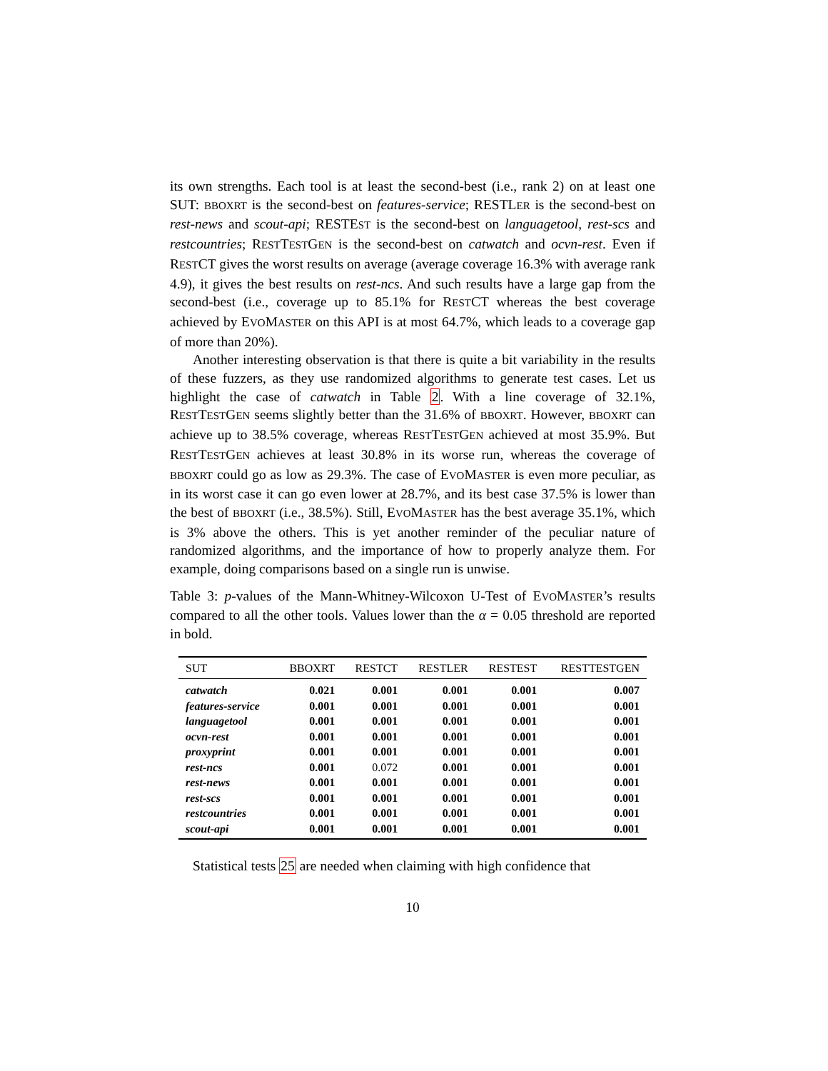its own strengths. Each tool is at least the second-best (i.e., rank 2) on at least one SUT: BBOXRT is the second-best on features-service; RESTLER is the second-best on rest-news and scout-api; RESTEST is the second-best on languagetool, rest-scs and restcountries; RESTTESTGEN is the second-best on catwatch and ocvn-rest. Even if RESTCT gives the worst results on average (average coverage 16.3% with average rank 4.9), it gives the best results on rest-ncs. And such results have a large gap from the second-best (i.e., coverage up to 85.1% for RESTCT whereas the best coverage achieved by EVOMASTER on this API is at most 64.7%, which leads to a coverage gap of more than 20%).
Another interesting observation is that there is quite a bit variability in the results of these fuzzers, as they use randomized algorithms to generate test cases. Let us highlight the case of catwatch in Table 2. With a line coverage of 32.1%, RESTTESTGEN seems slightly better than the 31.6% of BBOXRT. However, BBOXRT can achieve up to 38.5% coverage, whereas RESTTESTGEN achieved at most 35.9%. But RESTTESTGEN achieves at least 30.8% in its worse run, whereas the coverage of BBOXRT could go as low as 29.3%. The case of EVOMASTER is even more peculiar, as in its worst case it can go even lower at 28.7%, and its best case 37.5% is lower than the best of BBOXRT (i.e., 38.5%). Still, EVOMASTER has the best average 35.1%, which is 3% above the others. This is yet another reminder of the peculiar nature of randomized algorithms, and the importance of how to properly analyze them. For example, doing comparisons based on a single run is unwise.
Table 3: p-values of the Mann-Whitney-Wilcoxon U-Test of EVOMASTER’s results compared to all the other tools. Values lower than the α = 0.05 threshold are reported in bold.
| SUT | BBOXRT | RESTCT | RESTLER | RESTEST | RESTTESTGEN |
| --- | --- | --- | --- | --- | --- |
| catwatch | 0.021 | 0.001 | 0.001 | 0.001 | 0.007 |
| features-service | 0.001 | 0.001 | 0.001 | 0.001 | 0.001 |
| languagetool | 0.001 | 0.001 | 0.001 | 0.001 | 0.001 |
| ocvn-rest | 0.001 | 0.001 | 0.001 | 0.001 | 0.001 |
| proxyprint | 0.001 | 0.001 | 0.001 | 0.001 | 0.001 |
| rest-ncs | 0.001 | 0.072 | 0.001 | 0.001 | 0.001 |
| rest-news | 0.001 | 0.001 | 0.001 | 0.001 | 0.001 |
| rest-scs | 0.001 | 0.001 | 0.001 | 0.001 | 0.001 |
| restcountries | 0.001 | 0.001 | 0.001 | 0.001 | 0.001 |
| scout-api | 0.001 | 0.001 | 0.001 | 0.001 | 0.001 |
Statistical tests 25 are needed when claiming with high confidence that
10